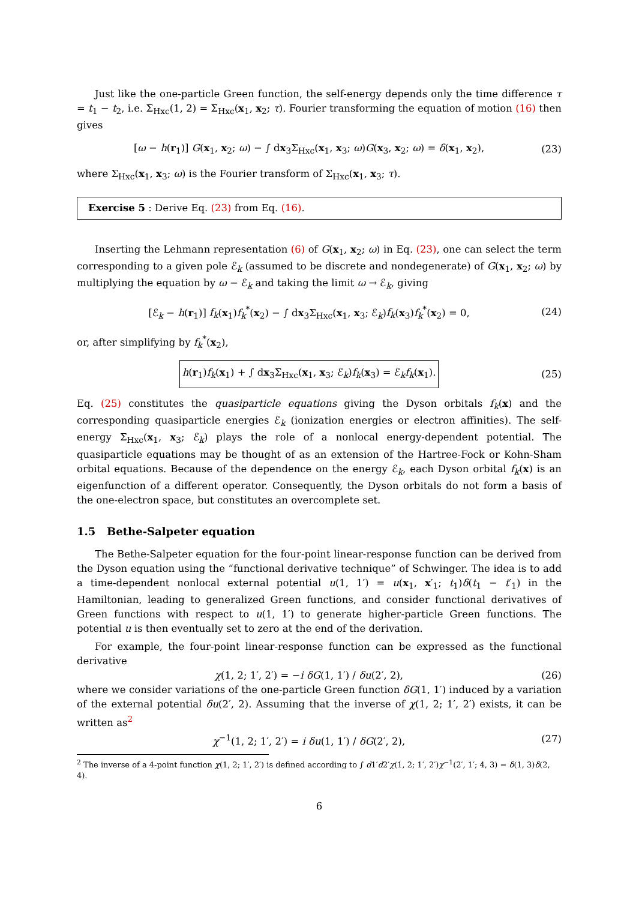Just like the one-particle Green function, the self-energy depends only the time difference τ = t<sub>1</sub> − t<sub>2</sub>, i.e. Σ<sub>Hxc</sub>(1, 2) = Σ<sub>Hxc</sub>(x<sub>1</sub>, x<sub>2</sub>; τ). Fourier transforming the equation of motion (16) then gives
[ω − h(r<sub>1</sub>)] G(x<sub>1</sub>, x<sub>2</sub>; ω) − ∫ dx<sub>3</sub>Σ<sub>Hxc</sub>(x<sub>1</sub>, x<sub>3</sub>; ω)G(x<sub>3</sub>, x<sub>2</sub>; ω) = δ(x<sub>1</sub>, x<sub>2</sub>), (23)
where Σ<sub>Hxc</sub>(x<sub>1</sub>, x<sub>3</sub>; ω) is the Fourier transform of Σ<sub>Hxc</sub>(x<sub>1</sub>, x<sub>3</sub>; τ).
Exercise 5 : Derive Eq. (23) from Eq. (16).
Inserting the Lehmann representation (6) of G(x<sub>1</sub>, x<sub>2</sub>; ω) in Eq. (23), one can select the term corresponding to a given pole ℰ<sub>k</sub> (assumed to be discrete and nondegenerate) of G(x<sub>1</sub>, x<sub>2</sub>; ω) by multiplying the equation by ω − ℰ<sub>k</sub> and taking the limit ω → ℰ<sub>k</sub>, giving
[ℰ<sub>k</sub> − h(r<sub>1</sub>)] f<sub>k</sub>(x<sub>1</sub>)f<sub>k</sub><sup>*</sup>(x<sub>2</sub>) − ∫ dx<sub>3</sub>Σ<sub>Hxc</sub>(x<sub>1</sub>, x<sub>3</sub>; ℰ<sub>k</sub>)f<sub>k</sub>(x<sub>3</sub>)f<sub>k</sub><sup>*</sup>(x<sub>2</sub>) = 0, (24)
or, after simplifying by f<sub>k</sub><sup>*</sup>(x<sub>2</sub>),
h(r<sub>1</sub>)f<sub>k</sub>(x<sub>1</sub>) + ∫ dx<sub>3</sub>Σ<sub>Hxc</sub>(x<sub>1</sub>, x<sub>3</sub>; ℰ<sub>k</sub>)f<sub>k</sub>(x<sub>3</sub>) = ℰ<sub>k</sub>f<sub>k</sub>(x<sub>1</sub>). (25)
Eq. (25) constitutes the quasiparticle equations giving the Dyson orbitals f<sub>k</sub>(x) and the corresponding quasiparticle energies ℰ<sub>k</sub> (ionization energies or electron affinities). The self-energy Σ<sub>Hxc</sub>(x<sub>1</sub>, x<sub>3</sub>; ℰ<sub>k</sub>) plays the role of a nonlocal energy-dependent potential. The quasiparticle equations may be thought of as an extension of the Hartree-Fock or Kohn-Sham orbital equations. Because of the dependence on the energy ℰ<sub>k</sub>, each Dyson orbital f<sub>k</sub>(x) is an eigenfunction of a different operator. Consequently, the Dyson orbitals do not form a basis of the one-electron space, but constitutes an overcomplete set.
1.5 Bethe-Salpeter equation
The Bethe-Salpeter equation for the four-point linear-response function can be derived from the Dyson equation using the “functional derivative technique” of Schwinger. The idea is to add a time-dependent nonlocal external potential u(1, 1′) = u(x<sub>1</sub>, x′<sub>1</sub>; t<sub>1</sub>)δ(t<sub>1</sub> − t′<sub>1</sub>) in the Hamiltonian, leading to generalized Green functions, and consider functional derivatives of Green functions with respect to u(1, 1′) to generate higher-particle Green functions. The potential u is then eventually set to zero at the end of the derivation.
For example, the four-point linear-response function can be expressed as the functional derivative
χ(1, 2; 1′, 2′) = −i δG(1, 1′) / δu(2′, 2), (26)
where we consider variations of the one-particle Green function δG(1, 1′) induced by a variation of the external potential δu(2′, 2). Assuming that the inverse of χ(1, 2; 1′, 2′) exists, it can be written as<sup>2</sup>
χ<sup>−1</sup>(1, 2; 1′, 2′) = i δu(1, 1′) / δG(2′, 2), (27)
<sup>2</sup> The inverse of a 4-point function χ(1, 2; 1′, 2′) is defined according to ∫ d1′d2′χ(1, 2; 1′, 2′)χ<sup>−1</sup>(2′, 1′; 4, 3) = δ(1, 3)δ(2, 4).
6